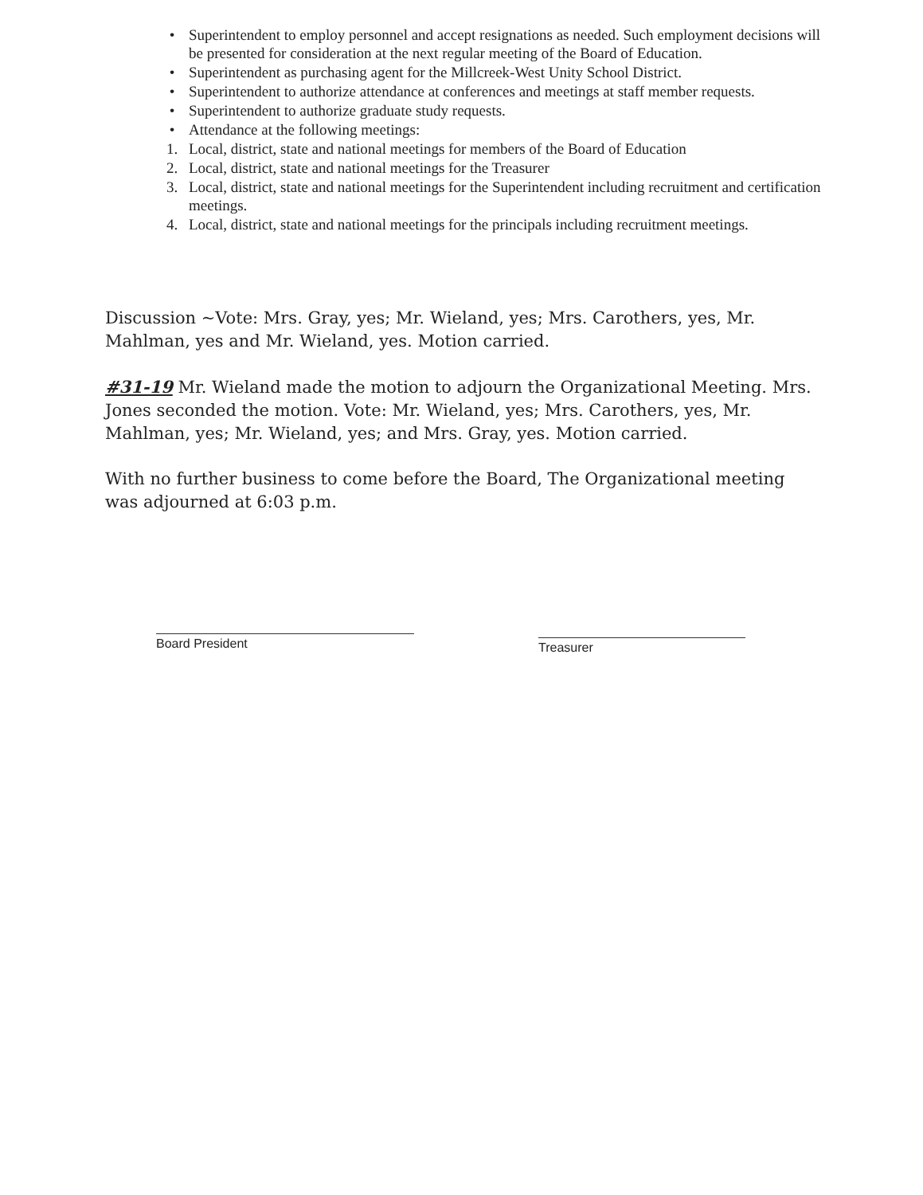• Superintendent to employ personnel and accept resignations as needed. Such employment decisions will be presented for consideration at the next regular meeting of the Board of Education.
• Superintendent as purchasing agent for the Millcreek-West Unity School District.
• Superintendent to authorize attendance at conferences and meetings at staff member requests.
• Superintendent to authorize graduate study requests.
• Attendance at the following meetings:
1. Local, district, state and national meetings for members of the Board of Education
2. Local, district, state and national meetings for the Treasurer
3. Local, district, state and national meetings for the Superintendent including recruitment and certification meetings.
4. Local, district, state and national meetings for the principals including recruitment meetings.
Discussion ~Vote: Mrs. Gray, yes; Mr. Wieland, yes; Mrs. Carothers, yes, Mr. Mahlman, yes and Mr. Wieland, yes. Motion carried.
#31-19 Mr. Wieland made the motion to adjourn the Organizational Meeting. Mrs. Jones seconded the motion. Vote: Mr. Wieland, yes; Mrs. Carothers, yes, Mr. Mahlman, yes; Mr. Wieland, yes; and Mrs. Gray, yes. Motion carried.
With no further business to come before the Board, The Organizational meeting was adjourned at 6:03 p.m.
Board President Treasurer